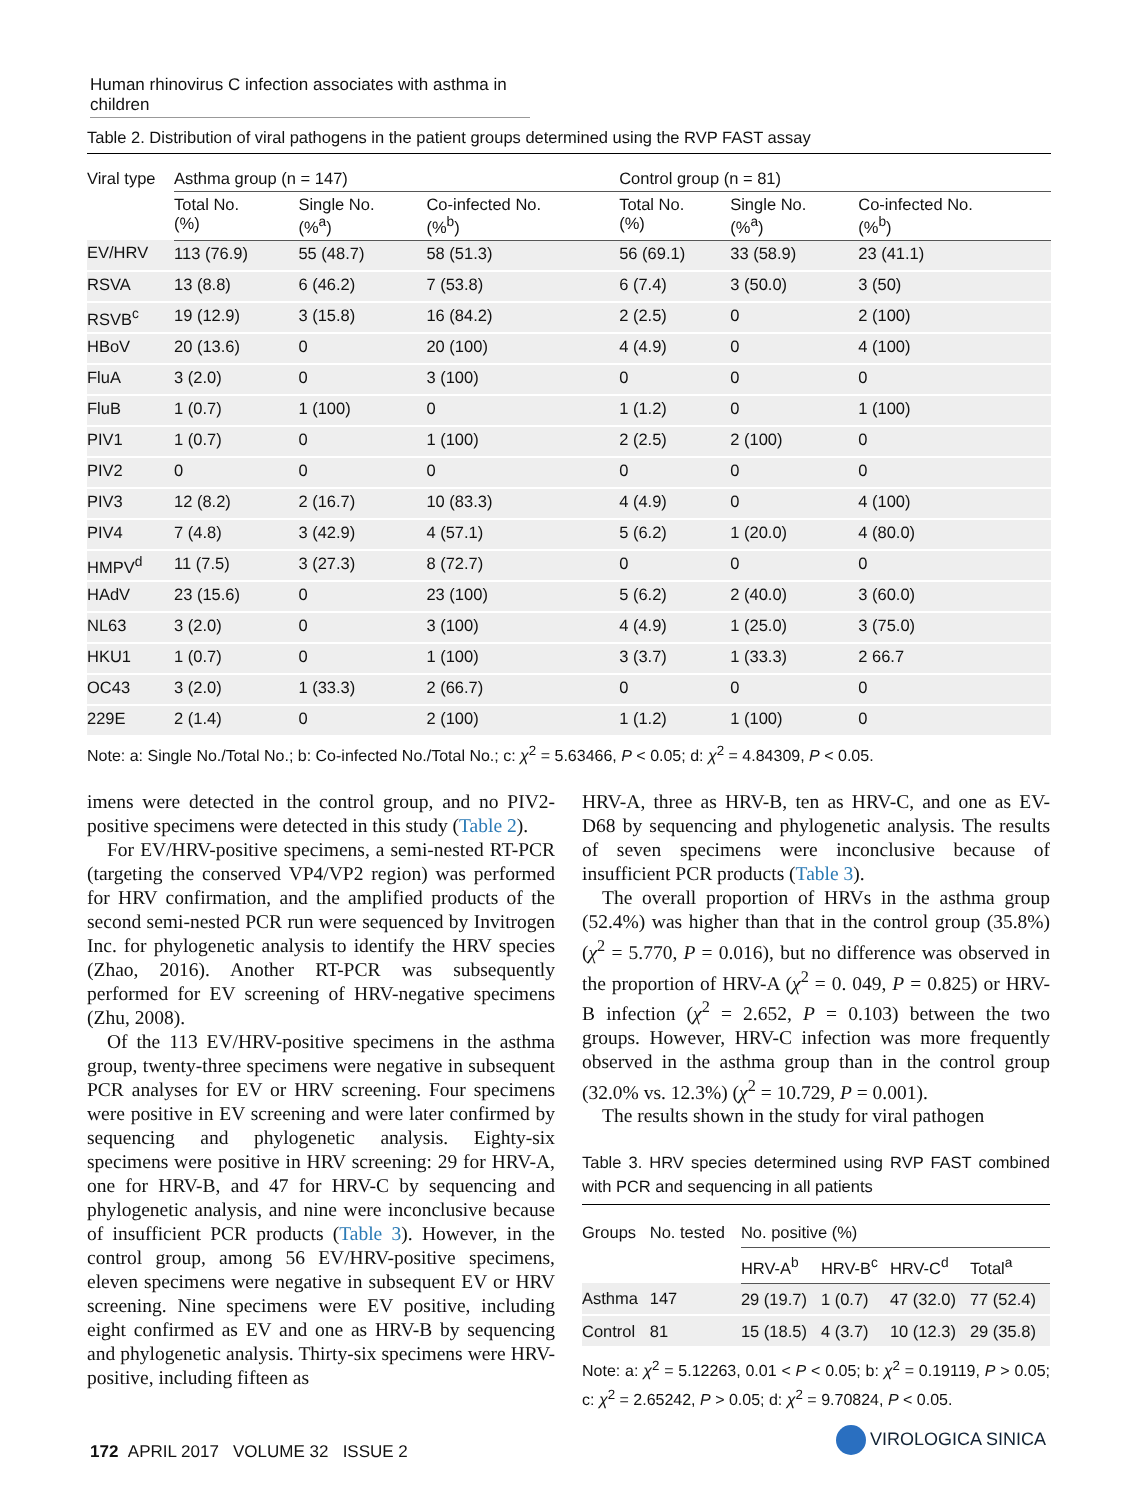Human rhinovirus C infection associates with asthma in children
Table 2. Distribution of viral pathogens in the patient groups determined using the RVP FAST assay
| Viral type | Asthma group (n = 147) | | | Control group (n = 81) | | |
| --- | --- | --- | --- | --- | --- | --- |
| | Total No. (%) | Single No. (%<sup>a</sup>) | Co-infected No. (%<sup>b</sup>) | Total No. (%) | Single No. (%<sup>a</sup>) | Co-infected No. (%<sup>b</sup>) |
| EV/HRV | 113 (76.9) | 55 (48.7) | 58 (51.3) | 56 (69.1) | 33 (58.9) | 23 (41.1) |
| RSVA | 13 (8.8) | 6 (46.2) | 7 (53.8) | 6 (7.4) | 3 (50.0) | 3 (50) |
| RSVB<sup>c</sup> | 19 (12.9) | 3 (15.8) | 16 (84.2) | 2 (2.5) | 0 | 2 (100) |
| HBoV | 20 (13.6) | 0 | 20 (100) | 4 (4.9) | 0 | 4 (100) |
| FluA | 3 (2.0) | 0 | 3 (100) | 0 | 0 | 0 |
| FluB | 1 (0.7) | 1 (100) | 0 | 1 (1.2) | 0 | 1 (100) |
| PIV1 | 1 (0.7) | 0 | 1 (100) | 2 (2.5) | 2 (100) | 0 |
| PIV2 | 0 | 0 | 0 | 0 | 0 | 0 |
| PIV3 | 12 (8.2) | 2 (16.7) | 10 (83.3) | 4 (4.9) | 0 | 4 (100) |
| PIV4 | 7 (4.8) | 3 (42.9) | 4 (57.1) | 5 (6.2) | 1 (20.0) | 4 (80.0) |
| HMPV<sup>d</sup> | 11 (7.5) | 3 (27.3) | 8 (72.7) | 0 | 0 | 0 |
| HAdV | 23 (15.6) | 0 | 23 (100) | 5 (6.2) | 2 (40.0) | 3 (60.0) |
| NL63 | 3 (2.0) | 0 | 3 (100) | 4 (4.9) | 1 (25.0) | 3 (75.0) |
| HKU1 | 1 (0.7) | 0 | 1 (100) | 3 (3.7) | 1 (33.3) | 2 66.7 |
| OC43 | 3 (2.0) | 1 (33.3) | 2 (66.7) | 0 | 0 | 0 |
| 229E | 2 (1.4) | 0 | 2 (100) | 1 (1.2) | 1 (100) | 0 |
Note: a: Single No./Total No.; b: Co-infected No./Total No.; c: χ<sup>2</sup> = 5.63466, P < 0.05; d: χ<sup>2</sup> = 4.84309, P < 0.05.
imens were detected in the control group, and no PIV2-positive specimens were detected in this study (Table 2).
For EV/HRV-positive specimens, a semi-nested RT-PCR (targeting the conserved VP4/VP2 region) was performed for HRV confirmation, and the amplified products of the second semi-nested PCR run were sequenced by Invitrogen Inc. for phylogenetic analysis to identify the HRV species (Zhao, 2016). Another RT-PCR was subsequently performed for EV screening of HRV-negative specimens (Zhu, 2008).
Of the 113 EV/HRV-positive specimens in the asthma group, twenty-three specimens were negative in subsequent PCR analyses for EV or HRV screening. Four specimens were positive in EV screening and were later confirmed by sequencing and phylogenetic analysis. Eighty-six specimens were positive in HRV screening: 29 for HRV-A, one for HRV-B, and 47 for HRV-C by sequencing and phylogenetic analysis, and nine were inconclusive because of insufficient PCR products (Table 3). However, in the control group, among 56 EV/HRV-positive specimens, eleven specimens were negative in subsequent EV or HRV screening. Nine specimens were EV positive, including eight confirmed as EV and one as HRV-B by sequencing and phylogenetic analysis. Thirty-six specimens were HRV-positive, including fifteen as
HRV-A, three as HRV-B, ten as HRV-C, and one as EV-D68 by sequencing and phylogenetic analysis. The results of seven specimens were inconclusive because of insufficient PCR products (Table 3).
The overall proportion of HRVs in the asthma group (52.4%) was higher than that in the control group (35.8%) (χ<sup>2</sup> = 5.770, P = 0.016), but no difference was observed in the proportion of HRV-A (χ<sup>2</sup> = 0. 049, P = 0.825) or HRV-B infection (χ<sup>2</sup> = 2.652, P = 0.103) between the two groups. However, HRV-C infection was more frequently observed in the asthma group than in the control group (32.0% vs. 12.3%) (χ<sup>2</sup> = 10.729, P = 0.001).
The results shown in the study for viral pathogen
Table 3. HRV species determined using RVP FAST combined with PCR and sequencing in all patients
| Groups | No. tested | No. positive (%) | | | |
| --- | --- | --- | --- | --- | --- |
| | | HRV-A<sup>b</sup> | HRV-B<sup>c</sup> | HRV-C<sup>d</sup> | Total<sup>a</sup> |
| Asthma | 147 | 29 (19.7) | 1 (0.7) | 47 (32.0) | 77 (52.4) |
| Control | 81 | 15 (18.5) | 4 (3.7) | 10 (12.3) | 29 (35.8) |
Note: a: χ<sup>2</sup> = 5.12263, 0.01 < P < 0.05; b: χ<sup>2</sup> = 0.19119, P > 0.05; c: χ<sup>2</sup> = 2.65242, P > 0.05; d: χ<sup>2</sup> = 9.70824, P < 0.05.
172 APRIL 2017 VOLUME 32 ISSUE 2
VIROLOGICA SINICA